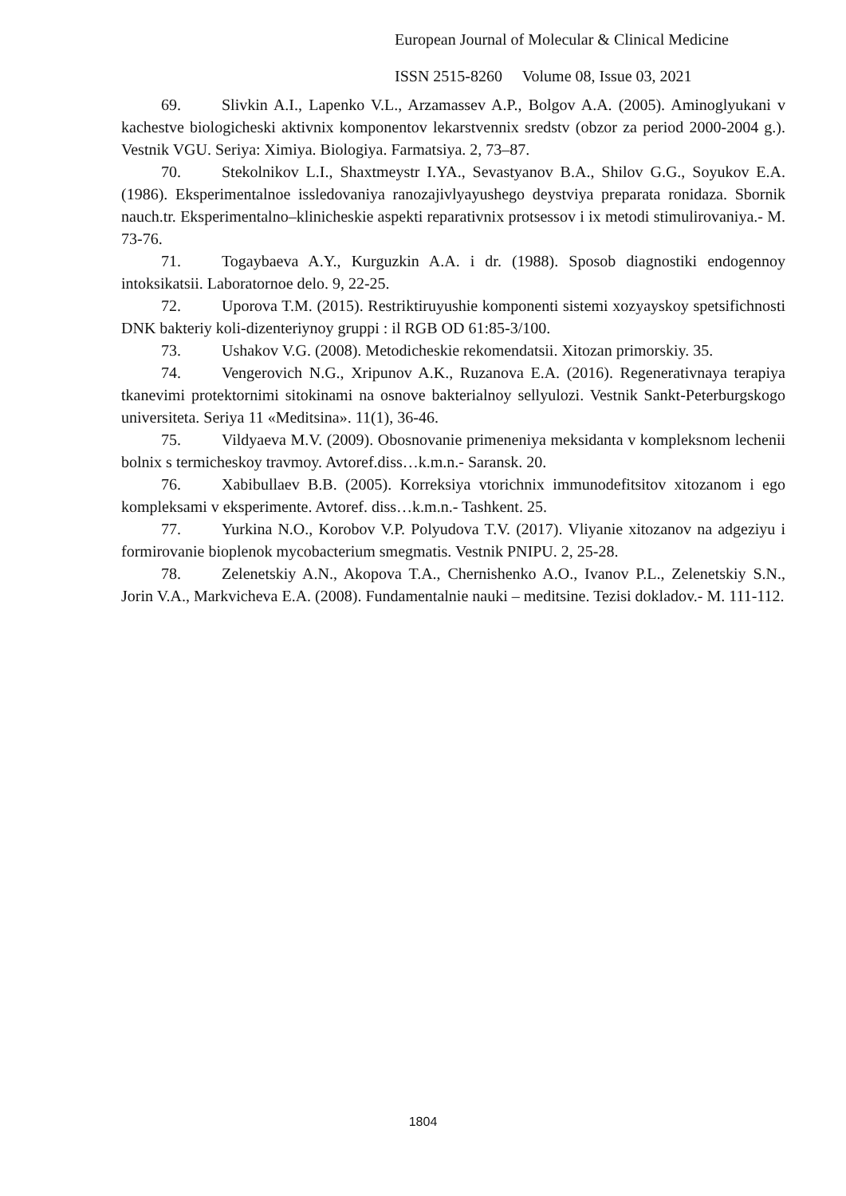European Journal of Molecular & Clinical Medicine
ISSN 2515-8260 Volume 08, Issue 03, 2021
69. Slivkin A.I., Lapenko V.L., Arzamassev A.P., Bolgov A.A. (2005). Aminoglyukani v kachestve biologicheski aktivnix komponentov lekarstvennix sredstv (obzor za period 2000-2004 g.). Vestnik VGU. Seriya: Ximiya. Biologiya. Farmatsiya. 2, 73–87.
70. Stekolnikov L.I., Shaxtmeystr I.YA., Sevastyanov B.A., Shilov G.G., Soyukov E.A. (1986). Eksperimentalnoe issledovaniya ranozajivlyayushego deystviya preparata ronidaza. Sbornik nauch.tr. Eksperimentalno–klinicheskie aspekti reparativnix protsessov i ix metodi stimulirovaniya.- M. 73-76.
71. Togaybaeva A.Y., Kurguzkin A.A. i dr. (1988). Sposob diagnostiki endogennoy intoksikatsii. Laboratornoe delo. 9, 22-25.
72. Uporova T.M. (2015). Restriktiruyushie komponenti sistemi xozyayskoy spetsifichnosti DNK bakteriy koli-dizenteriynoy gruppi : il RGB OD 61:85-3/100.
73. Ushakov V.G. (2008). Metodicheskie rekomendatsii. Xitozan primorskiy. 35.
74. Vengerovich N.G., Xripunov A.K., Ruzanova E.A. (2016). Regenerativnaya terapiya tkanevimi protektornimi sitokinami na osnove bakterialnoy sellyulozi. Vestnik Sankt-Peterburgskogo universiteta. Seriya 11 «Meditsina». 11(1), 36-46.
75. Vildyaeva M.V. (2009). Obosnovanie primeneniya meksidanta v kompleksnom lechenii bolnix s termicheskoy travmoy. Avtoref.diss…k.m.n.- Saransk. 20.
76. Xabibullaev B.B. (2005). Korreksiya vtorichnix immunodefitsitov xitozanom i ego kompleksami v eksperimente. Avtoref. diss…k.m.n.- Tashkent. 25.
77. Yurkina N.O., Korobov V.P. Polyudova T.V. (2017). Vliyanie xitozanov na adgeziyu i formirovanie bioplenok mycobacterium smegmatis. Vestnik PNIPU. 2, 25-28.
78. Zelenetskiy A.N., Akopova T.A., Chernishenko A.O., Ivanov P.L., Zelenetskiy S.N., Jorin V.A., Markvicheva E.A. (2008). Fundamentalnie nauki – meditsine. Tezisi dokladov.- M. 111-112.
1804